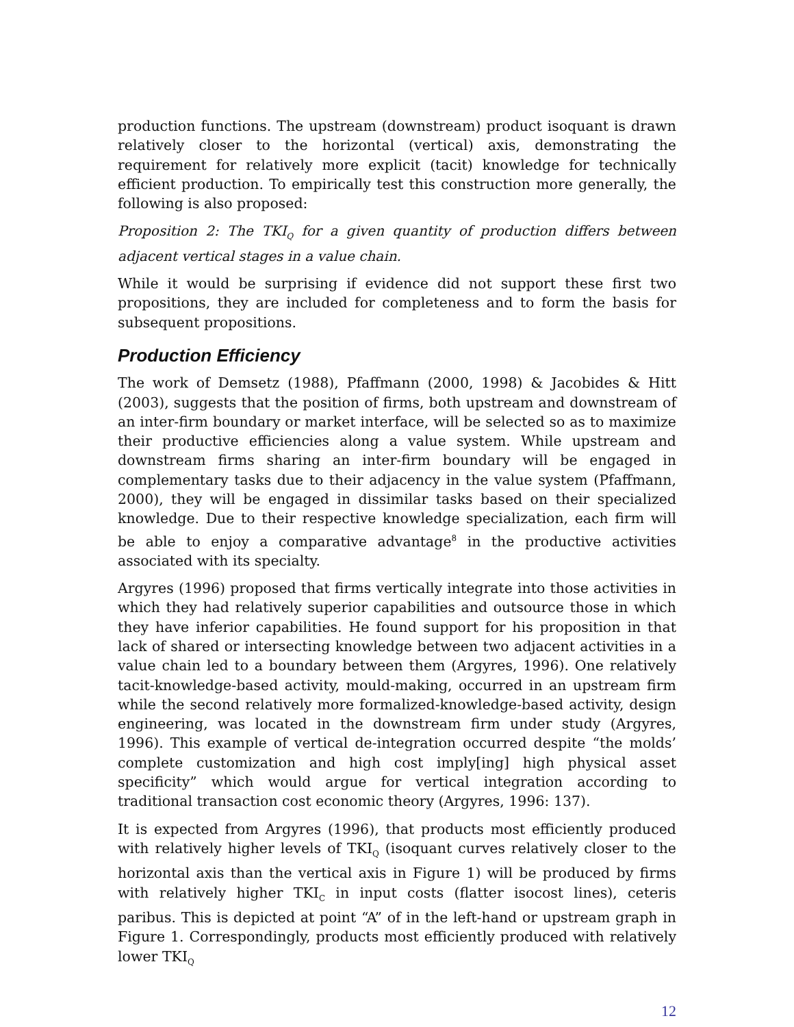production functions. The upstream (downstream) product isoquant is drawn relatively closer to the horizontal (vertical) axis, demonstrating the requirement for relatively more explicit (tacit) knowledge for technically efficient production. To empirically test this construction more generally, the following is also proposed:
Proposition 2: The TKI<sub>Q</sub> for a given quantity of production differs between adjacent vertical stages in a value chain.
While it would be surprising if evidence did not support these first two propositions, they are included for completeness and to form the basis for subsequent propositions.
Production Efficiency
The work of Demsetz (1988), Pfaffmann (2000, 1998) & Jacobides & Hitt (2003), suggests that the position of firms, both upstream and downstream of an inter-firm boundary or market interface, will be selected so as to maximize their productive efficiencies along a value system. While upstream and downstream firms sharing an inter-firm boundary will be engaged in complementary tasks due to their adjacency in the value system (Pfaffmann, 2000), they will be engaged in dissimilar tasks based on their specialized knowledge. Due to their respective knowledge specialization, each firm will be able to enjoy a comparative advantage<sup>8</sup> in the productive activities associated with its specialty.
Argyres (1996) proposed that firms vertically integrate into those activities in which they had relatively superior capabilities and outsource those in which they have inferior capabilities. He found support for his proposition in that lack of shared or intersecting knowledge between two adjacent activities in a value chain led to a boundary between them (Argyres, 1996). One relatively tacit-knowledge-based activity, mould-making, occurred in an upstream firm while the second relatively more formalized-knowledge-based activity, design engineering, was located in the downstream firm under study (Argyres, 1996). This example of vertical de-integration occurred despite “the molds’ complete customization and high cost imply[ing] high physical asset specificity” which would argue for vertical integration according to traditional transaction cost economic theory (Argyres, 1996: 137).
It is expected from Argyres (1996), that products most efficiently produced with relatively higher levels of TKI<sub>Q</sub> (isoquant curves relatively closer to the horizontal axis than the vertical axis in Figure 1) will be produced by firms with relatively higher TKI<sub>C</sub> in input costs (flatter isocost lines), ceteris paribus. This is depicted at point “A” of in the left-hand or upstream graph in Figure 1. Correspondingly, products most efficiently produced with relatively lower TKI<sub>Q</sub>
12